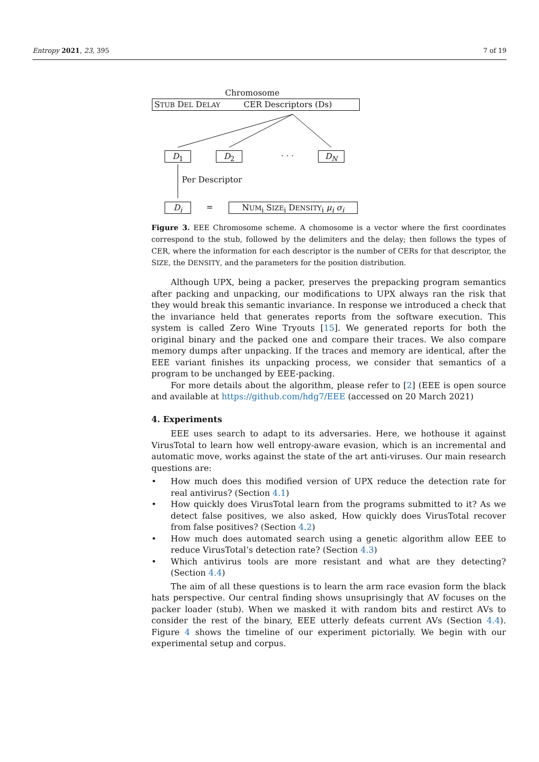Entropy 2021, 23, 395 7 of 19
Chromosome
STUB DEL DELAY CER Descriptors (Ds)
D<sub>1</sub> D<sub>2</sub> · · · D<sub>N</sub>
Per Descriptor
D<sub>i</sub> = NUM<sub>i</sub> SIZE<sub>i</sub> DENSITY<sub>i</sub> μ<sub>i</sub> σ<sub>i</sub>
Figure 3. EEE Chromosome scheme. A chomosome is a vector where the first coordinates correspond to the stub, followed by the delimiters and the delay; then follows the types of CER, where the information for each descriptor is the number of CERs for that descriptor, the SIZE, the DENSITY, and the parameters for the position distribution.
Although UPX, being a packer, preserves the prepacking program semantics after packing and unpacking, our modifications to UPX always ran the risk that they would break this semantic invariance. In response we introduced a check that the invariance held that generates reports from the software execution. This system is called Zero Wine Tryouts [15]. We generated reports for both the original binary and the packed one and compare their traces. We also compare memory dumps after unpacking. If the traces and memory are identical, after the EEE variant finishes its unpacking process, we consider that semantics of a program to be unchanged by EEE-packing.
For more details about the algorithm, please refer to [2] (EEE is open source and available at https://github.com/hdg7/EEE (accessed on 20 March 2021)
4. Experiments
EEE uses search to adapt to its adversaries. Here, we hothouse it against VirusTotal to learn how well entropy-aware evasion, which is an incremental and automatic move, works against the state of the art anti-viruses. Our main research questions are:
• How much does this modified version of UPX reduce the detection rate for real antivirus? (Section 4.1)
• How quickly does VirusTotal learn from the programs submitted to it? As we detect false positives, we also asked, How quickly does VirusTotal recover from false positives? (Section 4.2)
• How much does automated search using a genetic algorithm allow EEE to reduce VirusTotal’s detection rate? (Section 4.3)
• Which antivirus tools are more resistant and what are they detecting? (Section 4.4)
The aim of all these questions is to learn the arm race evasion form the black hats perspective. Our central finding shows unsuprisingly that AV focuses on the packer loader (stub). When we masked it with random bits and restirct AVs to consider the rest of the binary, EEE utterly defeats current AVs (Section 4.4). Figure 4 shows the timeline of our experiment pictorially. We begin with our experimental setup and corpus.